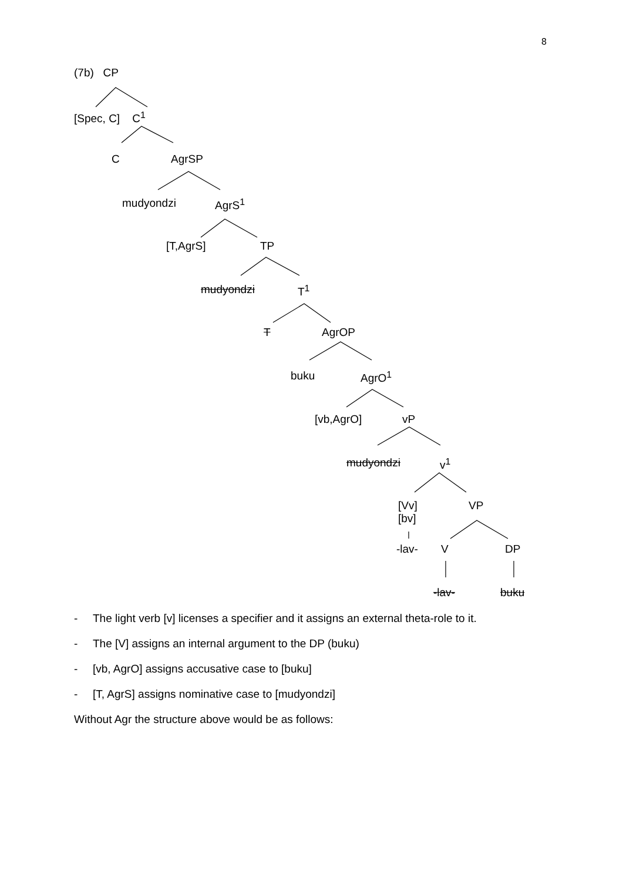8
(7b) CP
[Spec, C] C<sup>1</sup>
C AgrSP
mudyondzi AgrS<sup>1</sup>
[T,AgrS] TP
mudyondzi T<sup>1</sup>
T AgrOP
buku AgrO<sup>1</sup>
[vb,AgrO] vP
mudyondzi v<sup>1</sup>
[Vv]
[bv]
VP
-lav- V DP
-lav- buku
- The light verb [v] licenses a specifier and it assigns an external theta-role to it.
- The [V] assigns an internal argument to the DP (buku)
- [vb, AgrO] assigns accusative case to [buku]
- [T, AgrS] assigns nominative case to [mudyondzi]
Without Agr the structure above would be as follows: